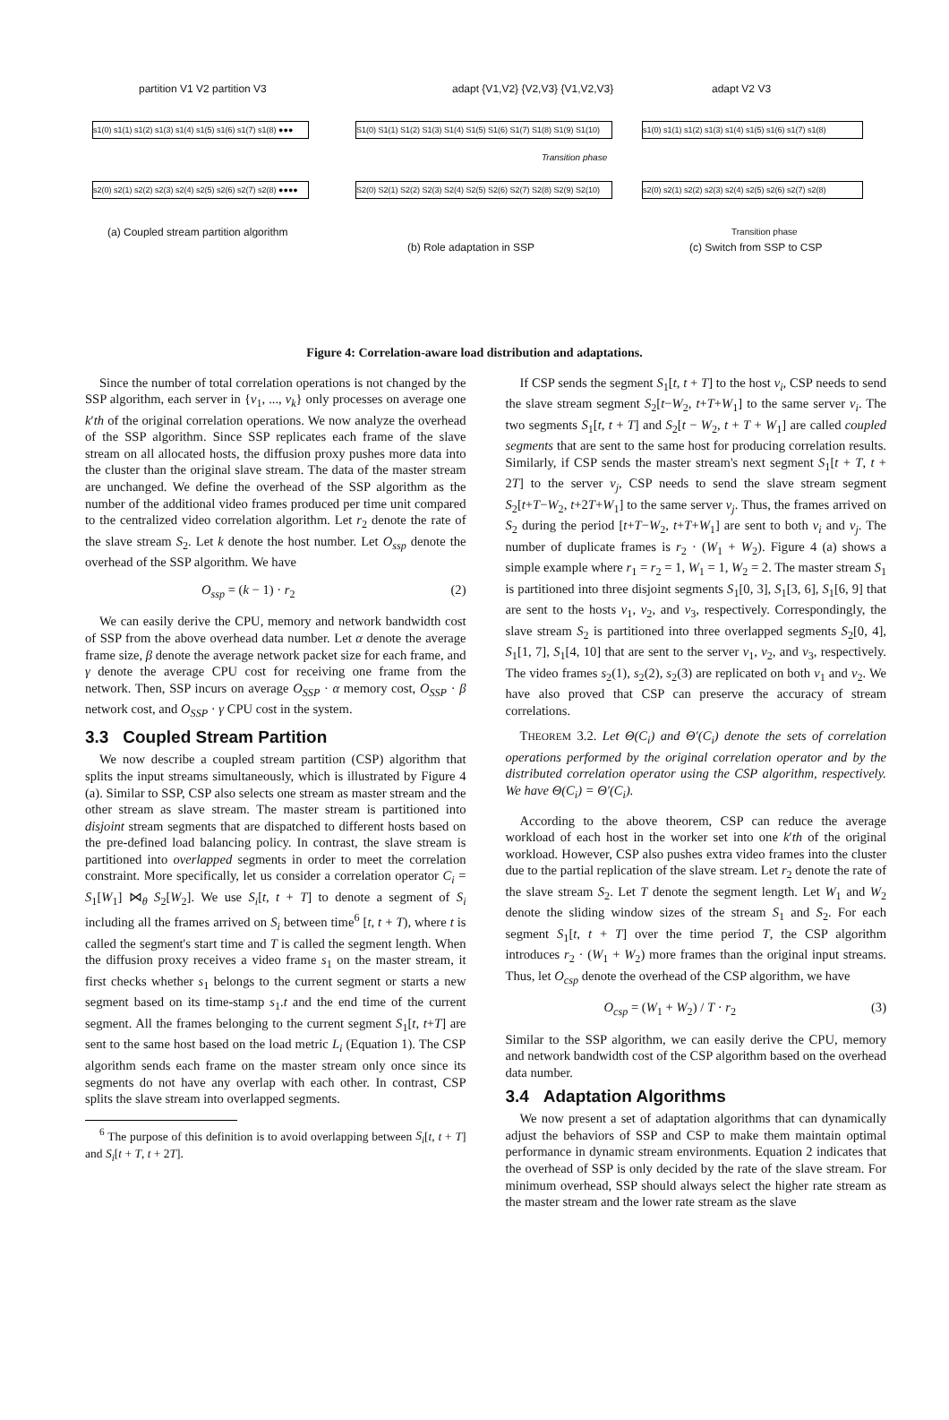s1(0) s1(1) s1(2) s1(3) s1(4) s1(5) s1(6) s1(7) s1(8) ●●●
s2(0) s2(1) s2(2) s2(3) s2(4) s2(5) s2(6) s2(7) s2(8) ●●●●
partition V1 V2 partition V3
(a) Coupled stream partition algorithm
adapt {V1,V2} {V2,V3} {V1,V2,V3}
S1(0) S1(1) S1(2) S1(3) S1(4) S1(5) S1(6) S1(7) S1(8) S1(9) S1(10)
S2(0) S2(1) S2(2) S2(3) S2(4) S2(5) S2(6) S2(7) S2(8) S2(9) S2(10)
Transition phase
(b) Role adaptation in SSP
s1(0) s1(1) s1(2) s1(3) s1(4) s1(5) s1(6) s1(7) s1(8)
s2(0) s2(1) s2(2) s2(3) s2(4) s2(5) s2(6) s2(7) s2(8)
adapt V2 V3
Transition phase
(c) Switch from SSP to CSP
Figure 4: Correlation-aware load distribution and adaptations.
Since the number of total correlation operations is not changed by the SSP algorithm, each server in {v<sub>1</sub>, ..., v<sub>k</sub>} only processes on average one k′th of the original correlation operations. We now analyze the overhead of the SSP algorithm. Since SSP replicates each frame of the slave stream on all allocated hosts, the diffusion proxy pushes more data into the cluster than the original slave stream. The data of the master stream are unchanged. We define the overhead of the SSP algorithm as the number of the additional video frames produced per time unit compared to the centralized video correlation algorithm. Let r<sub>2</sub> denote the rate of the slave stream S<sub>2</sub>. Let k denote the host number. Let O<sub>ssp</sub> denote the overhead of the SSP algorithm. We have
O<sub>ssp</sub> = (k − 1) · r<sub>2</sub> (2)
We can easily derive the CPU, memory and network bandwidth cost of SSP from the above overhead data number. Let α denote the average frame size, β denote the average network packet size for each frame, and γ denote the average CPU cost for receiving one frame from the network. Then, SSP incurs on average O<sub>SSP</sub> · α memory cost, O<sub>SSP</sub> · β network cost, and O<sub>SSP</sub> · γ CPU cost in the system.
3.3 Coupled Stream Partition
We now describe a coupled stream partition (CSP) algorithm that splits the input streams simultaneously, which is illustrated by Figure 4 (a). Similar to SSP, CSP also selects one stream as master stream and the other stream as slave stream. The master stream is partitioned into disjoint stream segments that are dispatched to different hosts based on the pre-defined load balancing policy. In contrast, the slave stream is partitioned into overlapped segments in order to meet the correlation constraint. More specifically, let us consider a correlation operator C<sub>i</sub> = S<sub>1</sub>[W<sub>1</sub>] ⋈<sub>θ</sub> S<sub>2</sub>[W<sub>2</sub>]. We use S<sub>i</sub>[t, t + T] to denote a segment of S<sub>i</sub> including all the frames arrived on S<sub>i</sub> between time<sup>6</sup> [t, t + T), where t is called the segment's start time and T is called the segment length. When the diffusion proxy receives a video frame s<sub>1</sub> on the master stream, it first checks whether s<sub>1</sub> belongs to the current segment or starts a new segment based on its time-stamp s<sub>1</sub>.t and the end time of the current segment. All the frames belonging to the current segment S<sub>1</sub>[t, t+T] are sent to the same host based on the load metric L<sub>i</sub> (Equation 1). The CSP algorithm sends each frame on the master stream only once since its segments do not have any overlap with each other. In contrast, CSP splits the slave stream into overlapped segments.
<sup>6</sup> The purpose of this definition is to avoid overlapping between S<sub>i</sub>[t, t + T] and S<sub>i</sub>[t + T, t + 2T].
If CSP sends the segment S<sub>1</sub>[t, t + T] to the host v<sub>i</sub>, CSP needs to send the slave stream segment S<sub>2</sub>[t−W<sub>2</sub>, t+T+W<sub>1</sub>] to the same server v<sub>i</sub>. The two segments S<sub>1</sub>[t, t + T] and S<sub>2</sub>[t − W<sub>2</sub>, t + T + W<sub>1</sub>] are called coupled segments that are sent to the same host for producing correlation results. Similarly, if CSP sends the master stream's next segment S<sub>1</sub>[t + T, t + 2T] to the server v<sub>j</sub>, CSP needs to send the slave stream segment S<sub>2</sub>[t+T−W<sub>2</sub>, t+2T+W<sub>1</sub>] to the same server v<sub>j</sub>. Thus, the frames arrived on S<sub>2</sub> during the period [t+T−W<sub>2</sub>, t+T+W<sub>1</sub>] are sent to both v<sub>i</sub> and v<sub>j</sub>. The number of duplicate frames is r<sub>2</sub> · (W<sub>1</sub> + W<sub>2</sub>). Figure 4 (a) shows a simple example where r<sub>1</sub> = r<sub>2</sub> = 1, W<sub>1</sub> = 1, W<sub>2</sub> = 2. The master stream S<sub>1</sub> is partitioned into three disjoint segments S<sub>1</sub>[0, 3], S<sub>1</sub>[3, 6], S<sub>1</sub>[6, 9] that are sent to the hosts v<sub>1</sub>, v<sub>2</sub>, and v<sub>3</sub>, respectively. Correspondingly, the slave stream S<sub>2</sub> is partitioned into three overlapped segments S<sub>2</sub>[0, 4], S<sub>1</sub>[1, 7], S<sub>1</sub>[4, 10] that are sent to the server v<sub>1</sub>, v<sub>2</sub>, and v<sub>3</sub>, respectively. The video frames s<sub>2</sub>(1), s<sub>2</sub>(2), s<sub>2</sub>(3) are replicated on both v<sub>1</sub> and v<sub>2</sub>. We have also proved that CSP can preserve the accuracy of stream correlations.
THEOREM 3.2. Let Θ(C<sub>i</sub>) and Θ′(C<sub>i</sub>) denote the sets of correlation operations performed by the original correlation operator and by the distributed correlation operator using the CSP algorithm, respectively. We have Θ(C<sub>i</sub>) = Θ′(C<sub>i</sub>).
According to the above theorem, CSP can reduce the average workload of each host in the worker set into one k′th of the original workload. However, CSP also pushes extra video frames into the cluster due to the partial replication of the slave stream. Let r<sub>2</sub> denote the rate of the slave stream S<sub>2</sub>. Let T denote the segment length. Let W<sub>1</sub> and W<sub>2</sub> denote the sliding window sizes of the stream S<sub>1</sub> and S<sub>2</sub>. For each segment S<sub>1</sub>[t, t + T] over the time period T, the CSP algorithm introduces r<sub>2</sub> · (W<sub>1</sub> + W<sub>2</sub>) more frames than the original input streams. Thus, let O<sub>csp</sub> denote the overhead of the CSP algorithm, we have
O<sub>csp</sub> = (W<sub>1</sub> + W<sub>2</sub>) / T · r<sub>2</sub> (3)
Similar to the SSP algorithm, we can easily derive the CPU, memory and network bandwidth cost of the CSP algorithm based on the overhead data number.
3.4 Adaptation Algorithms
We now present a set of adaptation algorithms that can dynamically adjust the behaviors of SSP and CSP to make them maintain optimal performance in dynamic stream environments. Equation 2 indicates that the overhead of SSP is only decided by the rate of the slave stream. For minimum overhead, SSP should always select the higher rate stream as the master stream and the lower rate stream as the slave